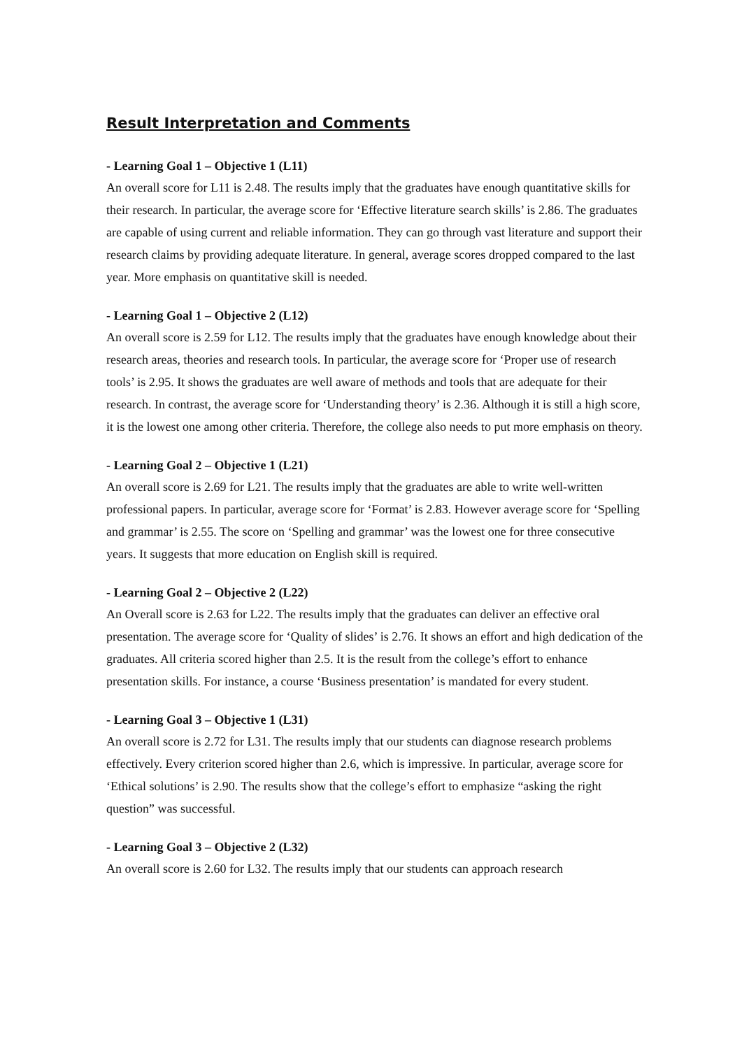Result Interpretation and Comments
- Learning Goal 1 – Objective 1 (L11)
An overall score for L11 is 2.48. The results imply that the graduates have enough quantitative skills for their research. In particular, the average score for ‘Effective literature search skills’ is 2.86. The graduates are capable of using current and reliable information. They can go through vast literature and support their research claims by providing adequate literature. In general, average scores dropped compared to the last year. More emphasis on quantitative skill is needed.
- Learning Goal 1 – Objective 2 (L12)
An overall score is 2.59 for L12. The results imply that the graduates have enough knowledge about their research areas, theories and research tools. In particular, the average score for ‘Proper use of research tools’ is 2.95. It shows the graduates are well aware of methods and tools that are adequate for their research. In contrast, the average score for ‘Understanding theory’ is 2.36. Although it is still a high score, it is the lowest one among other criteria. Therefore, the college also needs to put more emphasis on theory.
- Learning Goal 2 – Objective 1 (L21)
An overall score is 2.69 for L21. The results imply that the graduates are able to write well-written professional papers. In particular, average score for ‘Format’ is 2.83. However average score for ‘Spelling and grammar’ is 2.55. The score on ‘Spelling and grammar’ was the lowest one for three consecutive years. It suggests that more education on English skill is required.
- Learning Goal 2 – Objective 2 (L22)
An Overall score is 2.63 for L22. The results imply that the graduates can deliver an effective oral presentation. The average score for ‘Quality of slides’ is 2.76. It shows an effort and high dedication of the graduates. All criteria scored higher than 2.5. It is the result from the college’s effort to enhance presentation skills. For instance, a course ‘Business presentation’ is mandated for every student.
- Learning Goal 3 – Objective 1 (L31)
An overall score is 2.72 for L31. The results imply that our students can diagnose research problems effectively. Every criterion scored higher than 2.6, which is impressive. In particular, average score for ‘Ethical solutions’ is 2.90. The results show that the college’s effort to emphasize “asking the right question” was successful.
- Learning Goal 3 – Objective 2 (L32)
An overall score is 2.60 for L32. The results imply that our students can approach research